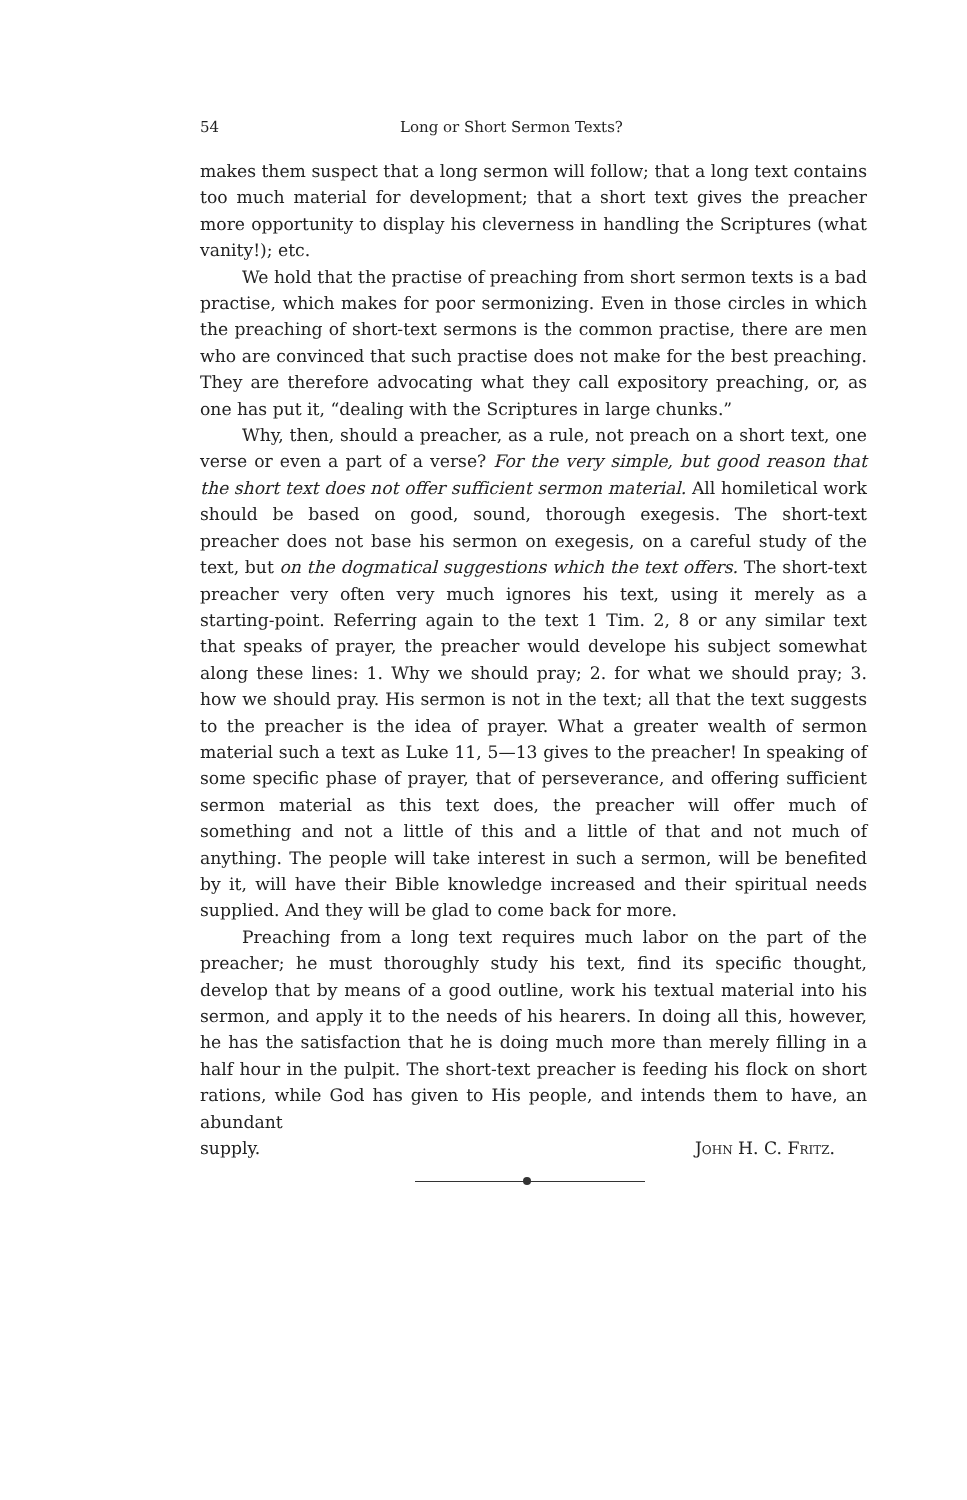54 Long or Short Sermon Texts?
makes them suspect that a long sermon will follow; that a long text contains too much material for development; that a short text gives the preacher more opportunity to display his cleverness in handling the Scriptures (what vanity!); etc.
We hold that the practise of preaching from short sermon texts is a bad practise, which makes for poor sermonizing. Even in those circles in which the preaching of short-text sermons is the common practise, there are men who are convinced that such practise does not make for the best preaching. They are therefore advocating what they call expository preaching, or, as one has put it, “dealing with the Scriptures in large chunks.”
Why, then, should a preacher, as a rule, not preach on a short text, one verse or even a part of a verse? For the very simple, but good reason that the short text does not offer sufficient sermon material. All homiletical work should be based on good, sound, thorough exegesis. The short-text preacher does not base his sermon on exegesis, on a careful study of the text, but on the dogmatical suggestions which the text offers. The short-text preacher very often very much ignores his text, using it merely as a starting-point. Referring again to the text 1 Tim. 2, 8 or any similar text that speaks of prayer, the preacher would develope his subject somewhat along these lines: 1. Why we should pray; 2. for what we should pray; 3. how we should pray. His sermon is not in the text; all that the text suggests to the preacher is the idea of prayer. What a greater wealth of sermon material such a text as Luke 11, 5—13 gives to the preacher! In speaking of some specific phase of prayer, that of perseverance, and offering sufficient sermon material as this text does, the preacher will offer much of something and not a little of this and a little of that and not much of anything. The people will take interest in such a sermon, will be benefited by it, will have their Bible knowledge increased and their spiritual needs supplied. And they will be glad to come back for more.
Preaching from a long text requires much labor on the part of the preacher; he must thoroughly study his text, find its specific thought, develop that by means of a good outline, work his textual material into his sermon, and apply it to the needs of his hearers. In doing all this, however, he has the satisfaction that he is doing much more than merely filling in a half hour in the pulpit. The short-text preacher is feeding his flock on short rations, while God has given to His people, and intends them to have, an abundant
supply. John H. C. Fritz.